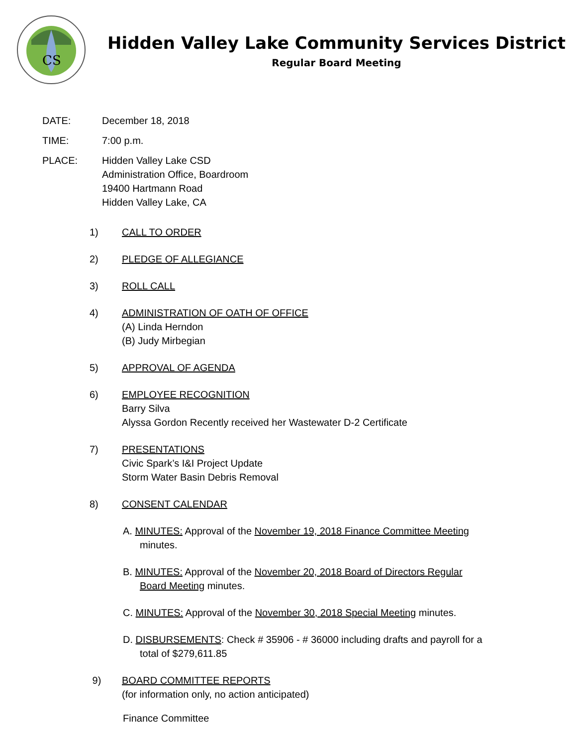CS
Hidden Valley Lake Community Services District
Regular Board Meeting
DATE: December 18, 2018
TIME: 7:00 p.m.
PLACE: Hidden Valley Lake CSD
Administration Office, Boardroom
19400 Hartmann Road
Hidden Valley Lake, CA
1) CALL TO ORDER
2) PLEDGE OF ALLEGIANCE
3) ROLL CALL
4) ADMINISTRATION OF OATH OF OFFICE
(A) Linda Herndon
(B) Judy Mirbegian
5) APPROVAL OF AGENDA
6) EMPLOYEE RECOGNITION
Barry Silva
Alyssa Gordon Recently received her Wastewater D-2 Certificate
7) PRESENTATIONS
Civic Spark’s I&I Project Update
Storm Water Basin Debris Removal
8) CONSENT CALENDAR
A. MINUTES: Approval of the November 19, 2018 Finance Committee Meeting
minutes.
B. MINUTES: Approval of the November 20, 2018 Board of Directors Regular
Board Meeting minutes.
C. MINUTES: Approval of the November 30, 2018 Special Meeting minutes.
D. DISBURSEMENTS: Check # 35906 - # 36000 including drafts and payroll for a
total of $279,611.85
9) BOARD COMMITTEE REPORTS
(for information only, no action anticipated)
Finance Committee